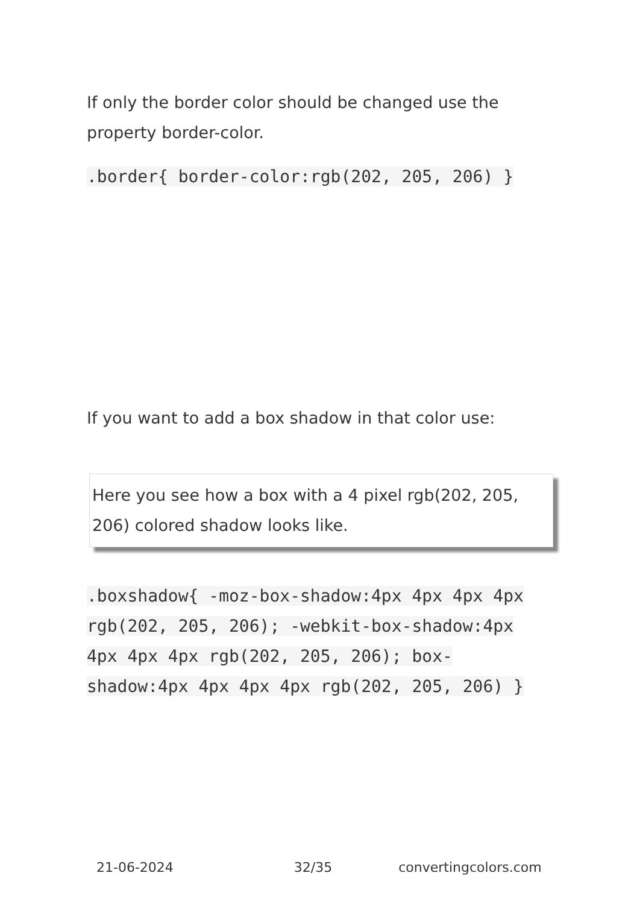If only the border color should be changed use the property border-color.
.border{ border-color:rgb(202, 205, 206) }
If you want to add a box shadow in that color use:
Here you see how a box with a 4 pixel rgb(202, 205, 206) colored shadow looks like.
.boxshadow{ -moz-box-shadow:4px 4px 4px 4px rgb(202, 205, 206); -webkit-box-shadow:4px 4px 4px 4px rgb(202, 205, 206); box-shadow:4px 4px 4px 4px rgb(202, 205, 206) }
21-06-2024 32/35 convertingcolors.com